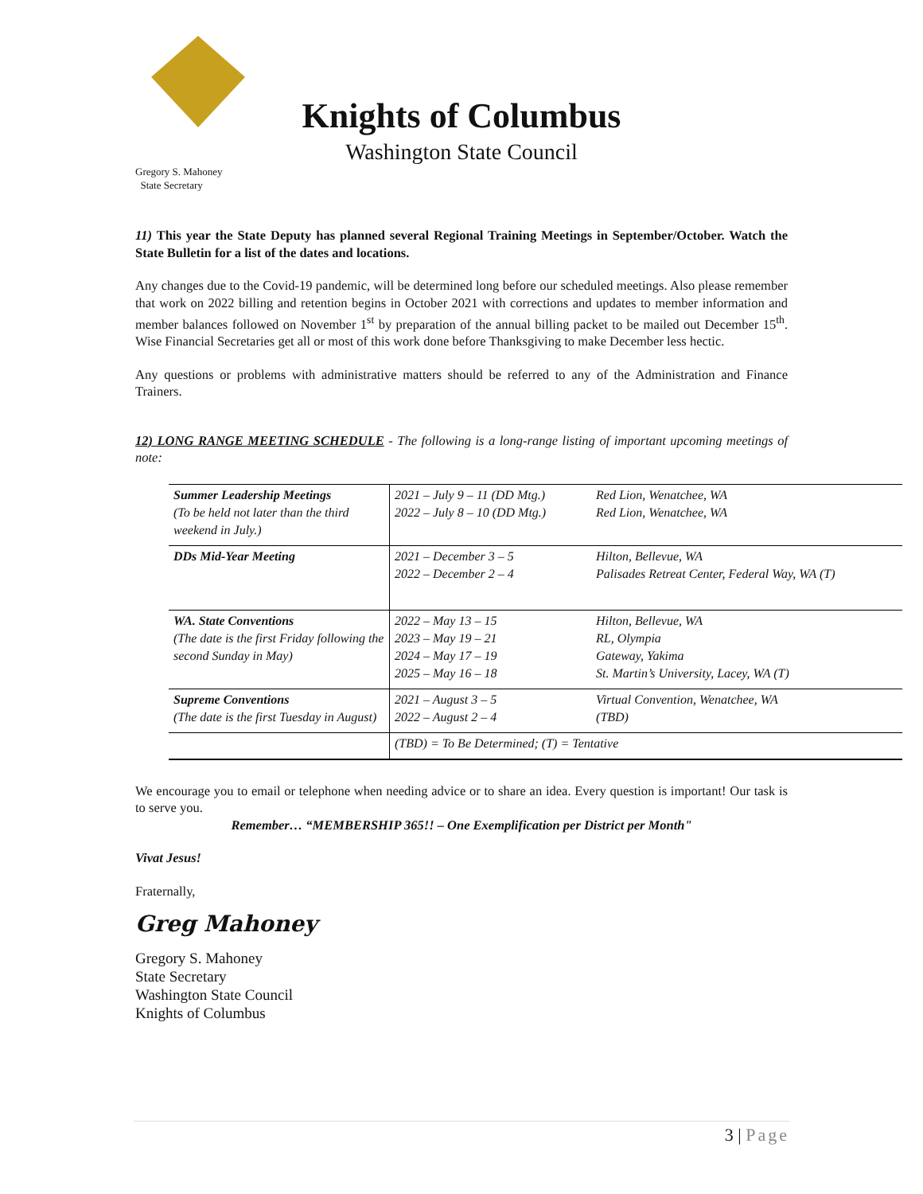Knights of Columbus
Washington State Council
Gregory S. Mahoney
State Secretary
11) This year the State Deputy has planned several Regional Training Meetings in September/October. Watch the State Bulletin for a list of the dates and locations.
Any changes due to the Covid-19 pandemic, will be determined long before our scheduled meetings. Also please remember that work on 2022 billing and retention begins in October 2021 with corrections and updates to member information and member balances followed on November 1<sup>st</sup> by preparation of the annual billing packet to be mailed out December 15<sup>th</sup>. Wise Financial Secretaries get all or most of this work done before Thanksgiving to make December less hectic.
Any questions or problems with administrative matters should be referred to any of the Administration and Finance Trainers.
12) LONG RANGE MEETING SCHEDULE - The following is a long-range listing of important upcoming meetings of note:
| Summer Leadership Meetings (To be held not later than the third weekend in July.) | 2021 – July 9 – 11 (DD Mtg.) 2022 – July 8 – 10 (DD Mtg.) | Red Lion, Wenatchee, WA Red Lion, Wenatchee, WA |
| DDs Mid-Year Meeting | 2021 – December 3 – 5 2022 – December 2 – 4 | Hilton, Bellevue, WA Palisades Retreat Center, Federal Way, WA (T) |
| WA. State Conventions (The date is the first Friday following the second Sunday in May) | 2022 – May 13 – 15 2023 – May 19 – 21 2024 – May 17 – 19 2025 – May 16 – 18 | Hilton, Bellevue, WA RL, Olympia Gateway, Yakima St. Martin’s University, Lacey, WA (T) |
| Supreme Conventions (The date is the first Tuesday in August) | 2021 – August 3 – 5 2022 – August 2 – 4 | Virtual Convention, Wenatchee, WA (TBD) |
| | (TBD) = To Be Determined; (T) = Tentative | |
We encourage you to email or telephone when needing advice or to share an idea. Every question is important! Our task is to serve you.
Remember… “MEMBERSHIP 365!! – One Exemplification per District per Month"
Vivat Jesus!
Fraternally,
Greg Mahoney
Gregory S. Mahoney
State Secretary
Washington State Council
Knights of Columbus
3 | Page